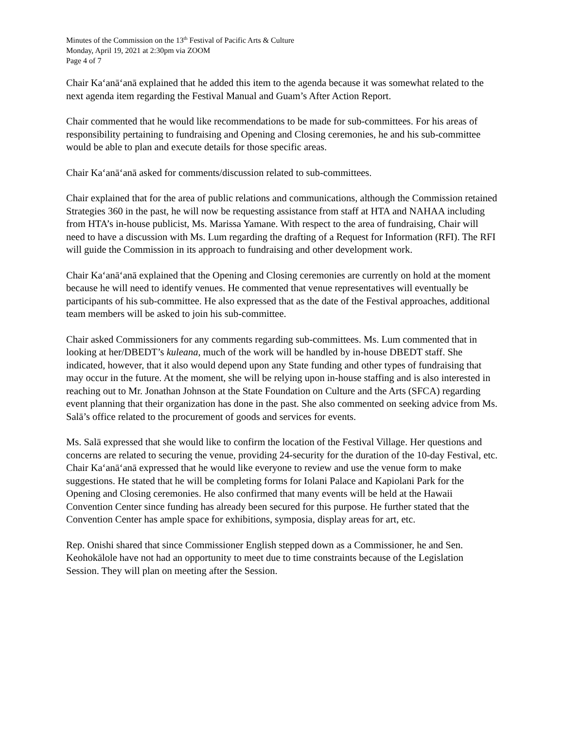Minutes of the Commission on the 13<sup>th</sup> Festival of Pacific Arts & Culture
Monday, April 19, 2021 at 2:30pm via ZOOM
Page 4 of 7
Chair Kaʻanāʻanā explained that he added this item to the agenda because it was somewhat related to the next agenda item regarding the Festival Manual and Guam’s After Action Report.
Chair commented that he would like recommendations to be made for sub-committees. For his areas of responsibility pertaining to fundraising and Opening and Closing ceremonies, he and his sub-committee would be able to plan and execute details for those specific areas.
Chair Kaʻanāʻanā asked for comments/discussion related to sub-committees.
Chair explained that for the area of public relations and communications, although the Commission retained Strategies 360 in the past, he will now be requesting assistance from staff at HTA and NAHAA including from HTA’s in-house publicist, Ms. Marissa Yamane. With respect to the area of fundraising, Chair will need to have a discussion with Ms. Lum regarding the drafting of a Request for Information (RFI). The RFI will guide the Commission in its approach to fundraising and other development work.
Chair Kaʻanāʻanā explained that the Opening and Closing ceremonies are currently on hold at the moment because he will need to identify venues. He commented that venue representatives will eventually be participants of his sub-committee. He also expressed that as the date of the Festival approaches, additional team members will be asked to join his sub-committee.
Chair asked Commissioners for any comments regarding sub-committees. Ms. Lum commented that in looking at her/DBEDT’s kuleana, much of the work will be handled by in-house DBEDT staff. She indicated, however, that it also would depend upon any State funding and other types of fundraising that may occur in the future. At the moment, she will be relying upon in-house staffing and is also interested in reaching out to Mr. Jonathan Johnson at the State Foundation on Culture and the Arts (SFCA) regarding event planning that their organization has done in the past. She also commented on seeking advice from Ms. Salā’s office related to the procurement of goods and services for events.
Ms. Salā expressed that she would like to confirm the location of the Festival Village. Her questions and concerns are related to securing the venue, providing 24-security for the duration of the 10-day Festival, etc. Chair Kaʻanāʻanā expressed that he would like everyone to review and use the venue form to make suggestions. He stated that he will be completing forms for Iolani Palace and Kapiolani Park for the Opening and Closing ceremonies. He also confirmed that many events will be held at the Hawaii Convention Center since funding has already been secured for this purpose. He further stated that the Convention Center has ample space for exhibitions, symposia, display areas for art, etc.
Rep. Onishi shared that since Commissioner English stepped down as a Commissioner, he and Sen. Keohokālole have not had an opportunity to meet due to time constraints because of the Legislation Session. They will plan on meeting after the Session.